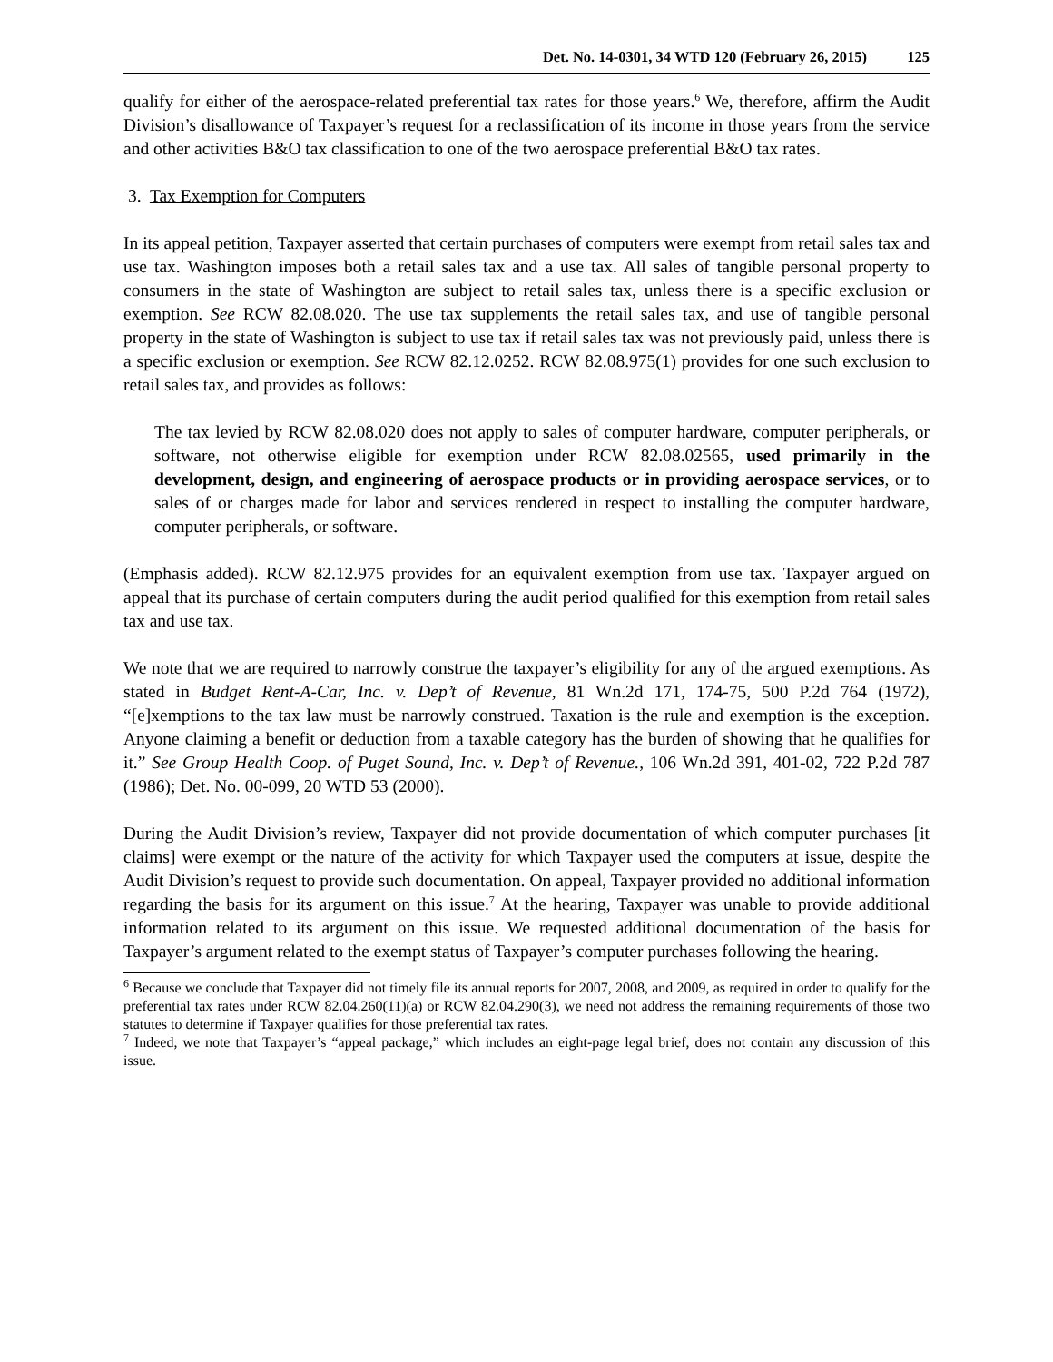Det. No. 14-0301, 34 WTD 120 (February 26, 2015) 125
qualify for either of the aerospace-related preferential tax rates for those years.<sup>6</sup> We, therefore, affirm the Audit Division’s disallowance of Taxpayer’s request for a reclassification of its income in those years from the service and other activities B&O tax classification to one of the two aerospace preferential B&O tax rates.
3. Tax Exemption for Computers
In its appeal petition, Taxpayer asserted that certain purchases of computers were exempt from retail sales tax and use tax. Washington imposes both a retail sales tax and a use tax. All sales of tangible personal property to consumers in the state of Washington are subject to retail sales tax, unless there is a specific exclusion or exemption. See RCW 82.08.020. The use tax supplements the retail sales tax, and use of tangible personal property in the state of Washington is subject to use tax if retail sales tax was not previously paid, unless there is a specific exclusion or exemption. See RCW 82.12.0252. RCW 82.08.975(1) provides for one such exclusion to retail sales tax, and provides as follows:
The tax levied by RCW 82.08.020 does not apply to sales of computer hardware, computer peripherals, or software, not otherwise eligible for exemption under RCW 82.08.02565, used primarily in the development, design, and engineering of aerospace products or in providing aerospace services, or to sales of or charges made for labor and services rendered in respect to installing the computer hardware, computer peripherals, or software.
(Emphasis added). RCW 82.12.975 provides for an equivalent exemption from use tax. Taxpayer argued on appeal that its purchase of certain computers during the audit period qualified for this exemption from retail sales tax and use tax.
We note that we are required to narrowly construe the taxpayer’s eligibility for any of the argued exemptions. As stated in Budget Rent-A-Car, Inc. v. Dep’t of Revenue, 81 Wn.2d 171, 174-75, 500 P.2d 764 (1972), “[e]xemptions to the tax law must be narrowly construed. Taxation is the rule and exemption is the exception. Anyone claiming a benefit or deduction from a taxable category has the burden of showing that he qualifies for it.” See Group Health Coop. of Puget Sound, Inc. v. Dep’t of Revenue., 106 Wn.2d 391, 401-02, 722 P.2d 787 (1986); Det. No. 00-099, 20 WTD 53 (2000).
During the Audit Division’s review, Taxpayer did not provide documentation of which computer purchases [it claims] were exempt or the nature of the activity for which Taxpayer used the computers at issue, despite the Audit Division’s request to provide such documentation. On appeal, Taxpayer provided no additional information regarding the basis for its argument on this issue.<sup>7</sup> At the hearing, Taxpayer was unable to provide additional information related to its argument on this issue. We requested additional documentation of the basis for Taxpayer’s argument related to the exempt status of Taxpayer’s computer purchases following the hearing.
<sup>6</sup> Because we conclude that Taxpayer did not timely file its annual reports for 2007, 2008, and 2009, as required in order to qualify for the preferential tax rates under RCW 82.04.260(11)(a) or RCW 82.04.290(3), we need not address the remaining requirements of those two statutes to determine if Taxpayer qualifies for those preferential tax rates.
<sup>7</sup> Indeed, we note that Taxpayer’s “appeal package,” which includes an eight-page legal brief, does not contain any discussion of this issue.